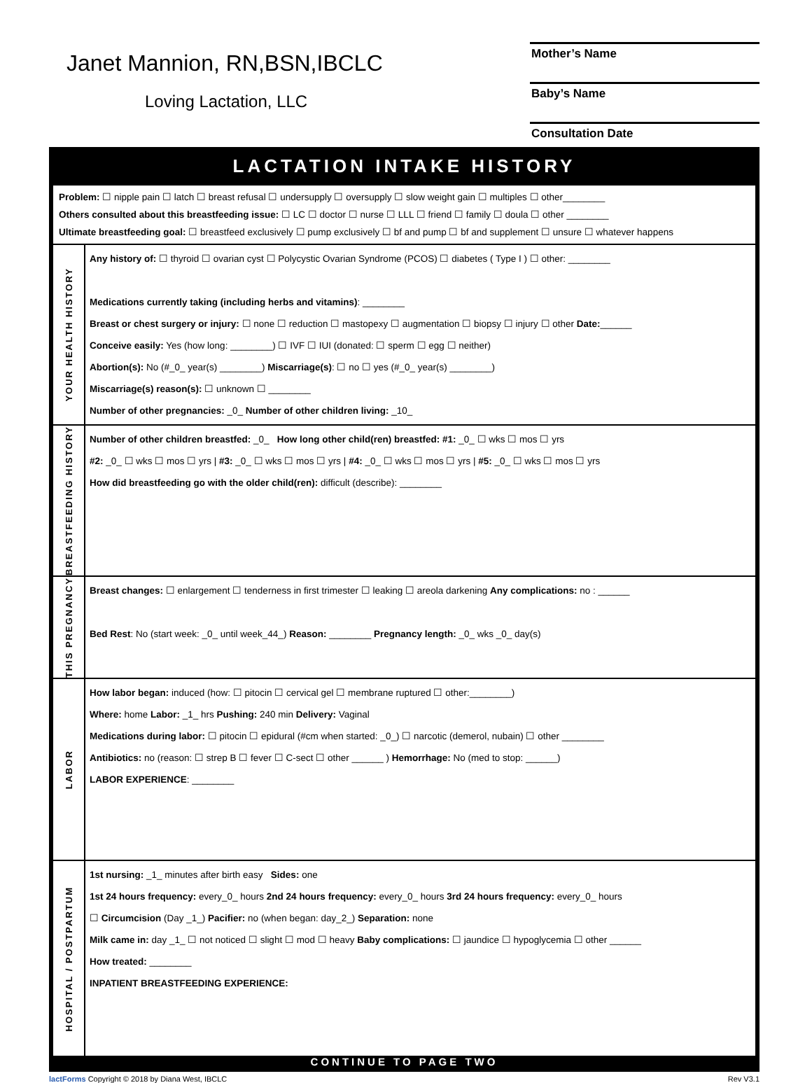Janet Mannion, RN,BSN,IBCLC
Loving Lactation, LLC
Mother’s Name
Baby’s Name
Consultation Date
LACTATION INTAKE HISTORY
Problem: ☐ nipple pain ☐ latch ☐ breast refusal ☐ undersupply ☐ oversupply ☐ slow weight gain ☐ multiples ☐ other________
Others consulted about this breastfeeding issue: ☐ LC ☐ doctor ☐ nurse ☐ LLL ☐ friend ☐ family ☐ doula ☐ other ________
Ultimate breastfeeding goal: ☐ breastfeed exclusively ☐ pump exclusively ☐ bf and pump ☐ bf and supplement ☐ unsure ☐ whatever happens
YOUR HEALTH HISTORY
Any history of: ☐ thyroid ☐ ovarian cyst ☐ Polycystic Ovarian Syndrome (PCOS) ☐ diabetes ( Type I ) ☐ other: ________
Medications currently taking (including herbs and vitamins): ________
Breast or chest surgery or injury: ☐ none ☐ reduction ☐ mastopexy ☐ augmentation ☐ biopsy ☐ injury ☐ other Date:______
Conceive easily: Yes (how long: ________) ☐ IVF ☐ IUI (donated: ☐ sperm ☐ egg ☐ neither)
Abortion(s): No (#_0_ year(s) ________) Miscarriage(s): ☐ no ☐ yes (#_0_ year(s) ________)
Miscarriage(s) reason(s): ☐ unknown ☐ ________
Number of other pregnancies: _0_ Number of other children living: _10_
BREASTFEEDING HISTORY
Number of other children breastfed: _0_ How long other child(ren) breastfed: #1: _0_ ☐ wks ☐ mos ☐ yrs
#2: _0_ ☐ wks ☐ mos ☐ yrs | #3: _0_ ☐ wks ☐ mos ☐ yrs | #4: _0_ ☐ wks ☐ mos ☐ yrs | #5: _0_ ☐ wks ☐ mos ☐ yrs
How did breastfeeding go with the older child(ren): difficult (describe): ________
THIS PREGNANCY
Breast changes: ☐ enlargement ☐ tenderness in first trimester ☐ leaking ☐ areola darkening Any complications: no : ______
Bed Rest: No (start week: _0_ until week_44_) Reason: ________ Pregnancy length: _0_ wks _0_ day(s)
LABOR
How labor began: induced (how: ☐ pitocin ☐ cervical gel ☐ membrane ruptured ☐ other:________)
Where: home Labor: _1_ hrs Pushing: 240 min Delivery: Vaginal
Medications during labor: ☐ pitocin ☐ epidural (#cm when started: _0_) ☐ narcotic (demerol, nubain) ☐ other ________
Antibiotics: no (reason: ☐ strep B ☐ fever ☐ C-sect ☐ other ______ ) Hemorrhage: No (med to stop: ______)
LABOR EXPERIENCE: ________
HOSPITAL / POSTPARTUM
1st nursing: _1_ minutes after birth easy Sides: one
1st 24 hours frequency: every_0_ hours 2nd 24 hours frequency: every_0_ hours 3rd 24 hours frequency: every_0_ hours
☐ Circumcision (Day _1_) Pacifier: no (when began: day_2_) Separation: none
Milk came in: day _1_ ☐ not noticed ☐ slight ☐ mod ☐ heavy Baby complications: ☐ jaundice ☐ hypoglycemia ☐ other ______
How treated: ________
INPATIENT BREASTFEEDING EXPERIENCE:
CONTINUE TO PAGE TWO
lactForms Copyright © 2018 by Diana West, IBCLC Rev V3.1